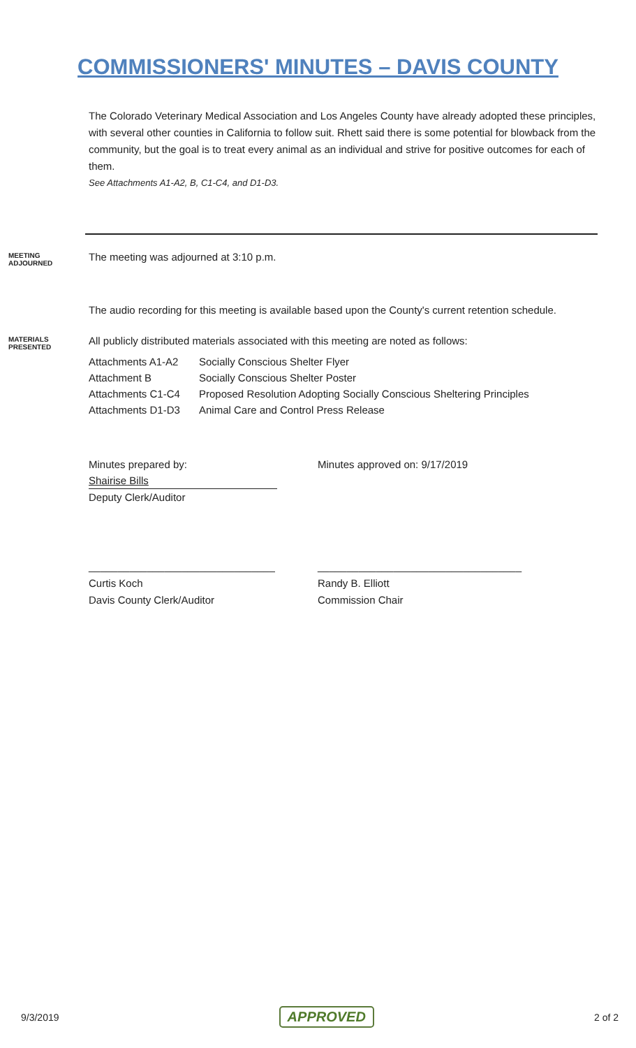COMMISSIONERS' MINUTES – DAVIS COUNTY
The Colorado Veterinary Medical Association and Los Angeles County have already adopted these principles, with several other counties in California to follow suit. Rhett said there is some potential for blowback from the community, but the goal is to treat every animal as an individual and strive for positive outcomes for each of them.
See Attachments A1-A2, B, C1-C4, and D1-D3.
MEETING
ADJOURNED
The meeting was adjourned at 3:10 p.m.
The audio recording for this meeting is available based upon the County's current retention schedule.
MATERIALS
PRESENTED
All publicly distributed materials associated with this meeting are noted as follows:
| Attachments A1-A2 | Socially Conscious Shelter Flyer |
| Attachment B | Socially Conscious Shelter Poster |
| Attachments C1-C4 | Proposed Resolution Adopting Socially Conscious Sheltering Principles |
| Attachments D1-D3 | Animal Care and Control Press Release |
Minutes prepared by:
Shairise Bills
Deputy Clerk/Auditor
Minutes approved on: 9/17/2019
________________________________
Curtis Koch
Davis County Clerk/Auditor
___________________________________
Randy B. Elliott
Commission Chair
9/3/2019 APPROVED 2 of 2